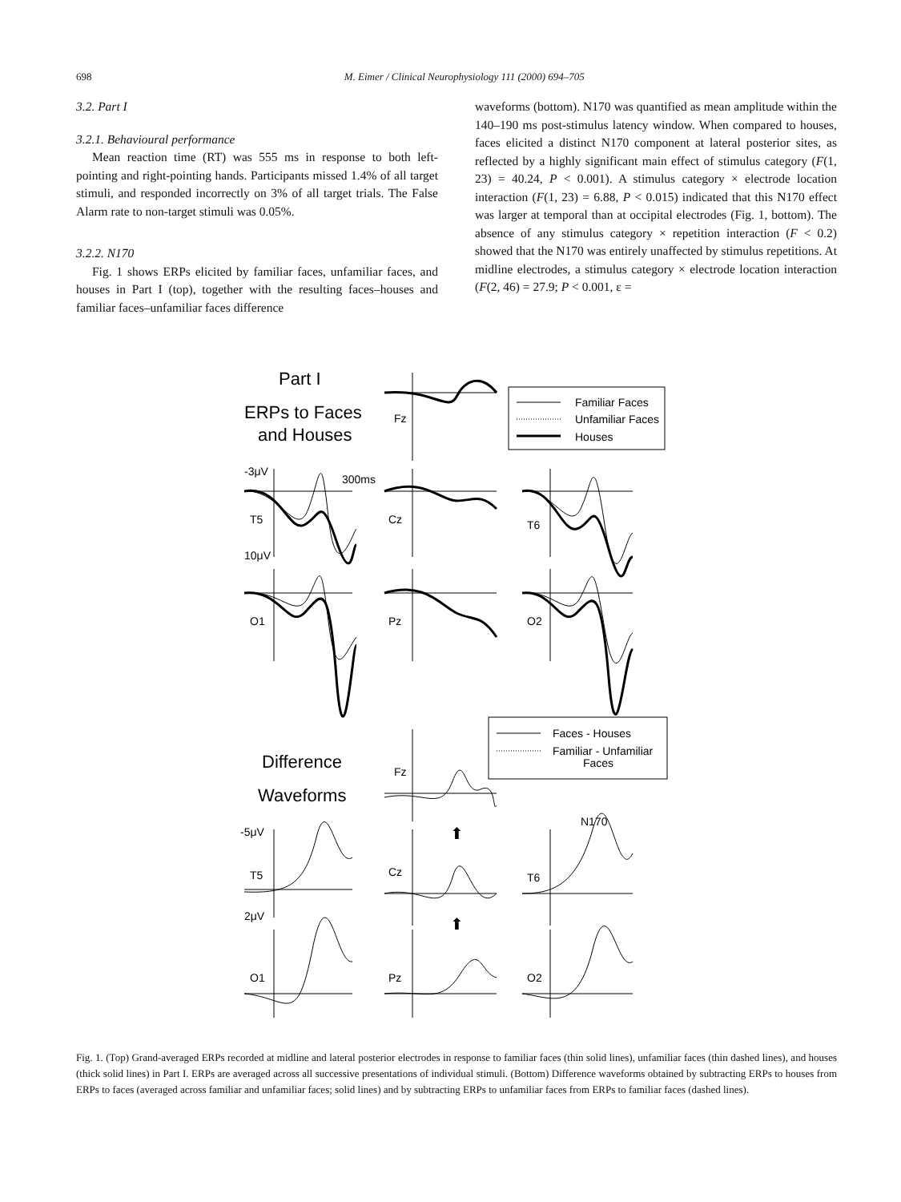698 M. Eimer / Clinical Neurophysiology 111 (2000) 694–705
3.2. Part I
3.2.1. Behavioural performance
Mean reaction time (RT) was 555 ms in response to both left-pointing and right-pointing hands. Participants missed 1.4% of all target stimuli, and responded incorrectly on 3% of all target trials. The False Alarm rate to non-target stimuli was 0.05%.
3.2.2. N170
Fig. 1 shows ERPs elicited by familiar faces, unfamiliar faces, and houses in Part I (top), together with the resulting faces–houses and familiar faces–unfamiliar faces difference
waveforms (bottom). N170 was quantified as mean amplitude within the 140–190 ms post-stimulus latency window. When compared to houses, faces elicited a distinct N170 component at lateral posterior sites, as reflected by a highly significant main effect of stimulus category (F(1, 23) = 40.24, P < 0.001). A stimulus category × electrode location interaction (F(1, 23) = 6.88, P < 0.015) indicated that this N170 effect was larger at temporal than at occipital electrodes (Fig. 1, bottom). The absence of any stimulus category × repetition interaction (F < 0.2) showed that the N170 was entirely unaffected by stimulus repetitions. At midline electrodes, a stimulus category × electrode location interaction (F(2, 46) = 27.9; P < 0.001, ε =
Part I
ERPs to Faces
and Houses
Familiar Faces
Unfamiliar Faces
Houses
Fz
-3μV
300ms
T5
Cz
T6
10μV
O1
Pz
O2
Faces - Houses
Familiar - Unfamiliar
Faces
Difference
Waveforms
Fz
N170
-5μV
T5
Cz
T6
2μV
O1
Pz
O2
⬆
⬆
Fig. 1. (Top) Grand-averaged ERPs recorded at midline and lateral posterior electrodes in response to familiar faces (thin solid lines), unfamiliar faces (thin dashed lines), and houses (thick solid lines) in Part I. ERPs are averaged across all successive presentations of individual stimuli. (Bottom) Difference waveforms obtained by subtracting ERPs to houses from ERPs to faces (averaged across familiar and unfamiliar faces; solid lines) and by subtracting ERPs to unfamiliar faces from ERPs to familiar faces (dashed lines).